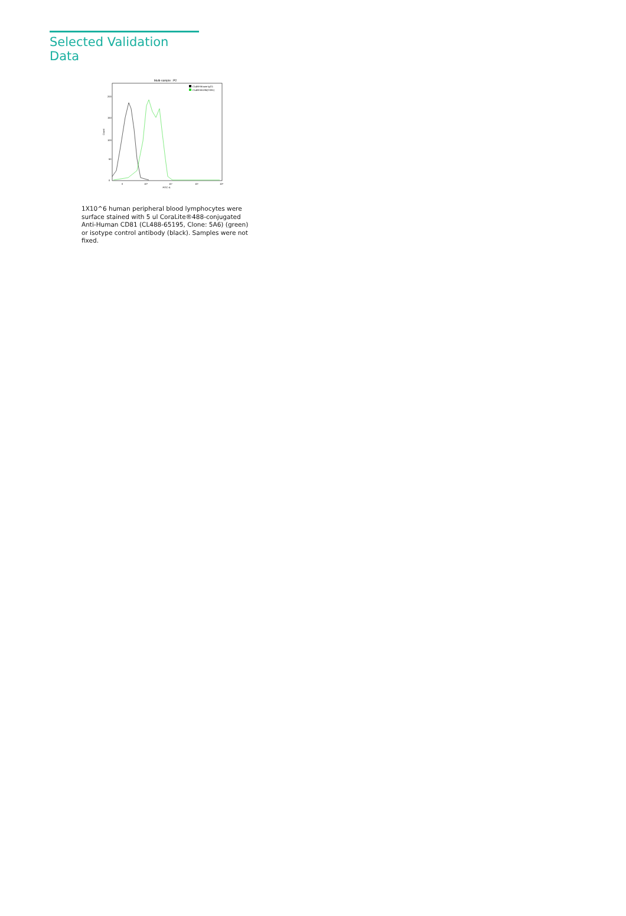Selected Validation Data
Multi-sample : P2
CL488-Mouse IgG1
CL488-65195(CD81)
Count
0
50
100
150
200
0
10³
10⁴
10⁵
10⁶
FITC-A
1X10^6 human peripheral blood lymphocytes were surface stained with 5 ul CoraLite®488-conjugated Anti-Human CD81 (CL488-65195, Clone: 5A6) (green) or isotype control antibody (black). Samples were not fixed.